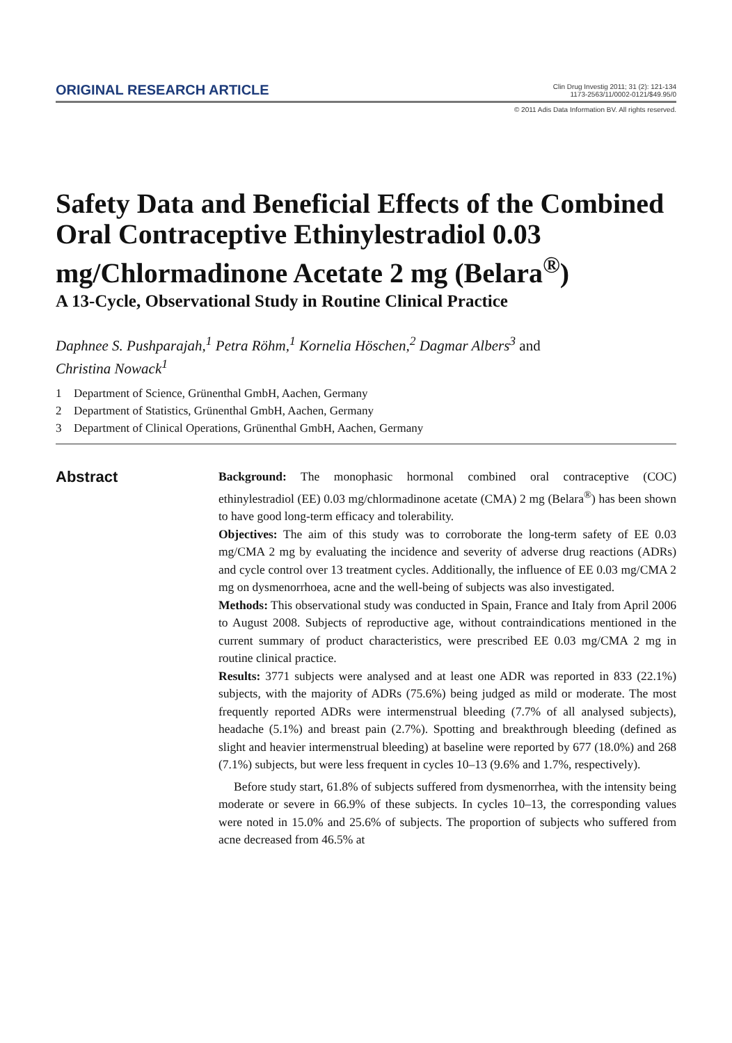ORIGINAL RESEARCH ARTICLE
Clin Drug Investig 2011; 31 (2): 121-134
1173-2563/11/0002-0121/$49.95/0
© 2011 Adis Data Information BV. All rights reserved.
Safety Data and Beneficial Effects of the Combined Oral Contraceptive Ethinylestradiol 0.03 mg/Chlormadinone Acetate 2 mg (Belara<sup>®</sup>)
A 13-Cycle, Observational Study in Routine Clinical Practice
Daphnee S. Pushparajah,<sup>1</sup> Petra Röhm,<sup>1</sup> Kornelia Höschen,<sup>2</sup> Dagmar Albers<sup>3</sup> and
Christina Nowack<sup>1</sup>
1 Department of Science, Grünenthal GmbH, Aachen, Germany
2 Department of Statistics, Grünenthal GmbH, Aachen, Germany
3 Department of Clinical Operations, Grünenthal GmbH, Aachen, Germany
Abstract
Background: The monophasic hormonal combined oral contraceptive (COC) ethinylestradiol (EE) 0.03 mg/chlormadinone acetate (CMA) 2 mg (Belara<sup>®</sup>) has been shown to have good long-term efficacy and tolerability.
Objectives: The aim of this study was to corroborate the long-term safety of EE 0.03 mg/CMA 2 mg by evaluating the incidence and severity of adverse drug reactions (ADRs) and cycle control over 13 treatment cycles. Additionally, the influence of EE 0.03 mg/CMA 2 mg on dysmenorrhoea, acne and the well-being of subjects was also investigated.
Methods: This observational study was conducted in Spain, France and Italy from April 2006 to August 2008. Subjects of reproductive age, without contraindications mentioned in the current summary of product characteristics, were prescribed EE 0.03 mg/CMA 2 mg in routine clinical practice.
Results: 3771 subjects were analysed and at least one ADR was reported in 833 (22.1%) subjects, with the majority of ADRs (75.6%) being judged as mild or moderate. The most frequently reported ADRs were intermenstrual bleeding (7.7% of all analysed subjects), headache (5.1%) and breast pain (2.7%). Spotting and breakthrough bleeding (defined as slight and heavier intermenstrual bleeding) at baseline were reported by 677 (18.0%) and 268 (7.1%) subjects, but were less frequent in cycles 10–13 (9.6% and 1.7%, respectively).
Before study start, 61.8% of subjects suffered from dysmenorrhea, with the intensity being moderate or severe in 66.9% of these subjects. In cycles 10–13, the corresponding values were noted in 15.0% and 25.6% of subjects. The proportion of subjects who suffered from acne decreased from 46.5% at